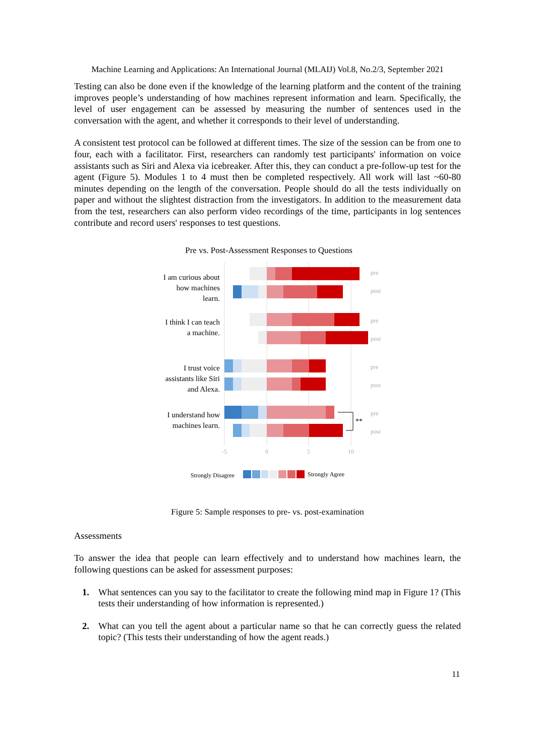Machine Learning and Applications: An International Journal (MLAIJ) Vol.8, No.2/3, September 2021
Testing can also be done even if the knowledge of the learning platform and the content of the training improves people’s understanding of how machines represent information and learn. Specifically, the level of user engagement can be assessed by measuring the number of sentences used in the conversation with the agent, and whether it corresponds to their level of understanding.
A consistent test protocol can be followed at different times. The size of the session can be from one to four, each with a facilitator. First, researchers can randomly test participants' information on voice assistants such as Siri and Alexa via icebreaker. After this, they can conduct a pre-follow-up test for the agent (Figure 5). Modules 1 to 4 must then be completed respectively. All work will last ~60-80 minutes depending on the length of the conversation. People should do all the tests individually on paper and without the slightest distraction from the investigators. In addition to the measurement data from the test, researchers can also perform video recordings of the time, participants in log sentences contribute and record users' responses to test questions.
Pre vs. Post-Assessment Responses to Questions
I am curious about
how machines
learn.
I think I can teach
a machine.
I trust voice
assistants like Siri
and Alexa.
I understand how
machines learn.
**
pre
post
pre
post
pre
post
pre
post
-5
0
5
10
Strongly Disagree
Strongly Agree
Figure 5: Sample responses to pre- vs. post-examination
Assessments
To answer the idea that people can learn effectively and to understand how machines learn, the following questions can be asked for assessment purposes:
1. What sentences can you say to the facilitator to create the following mind map in Figure 1? (This tests their understanding of how information is represented.)
2. What can you tell the agent about a particular name so that he can correctly guess the related topic? (This tests their understanding of how the agent reads.)
11